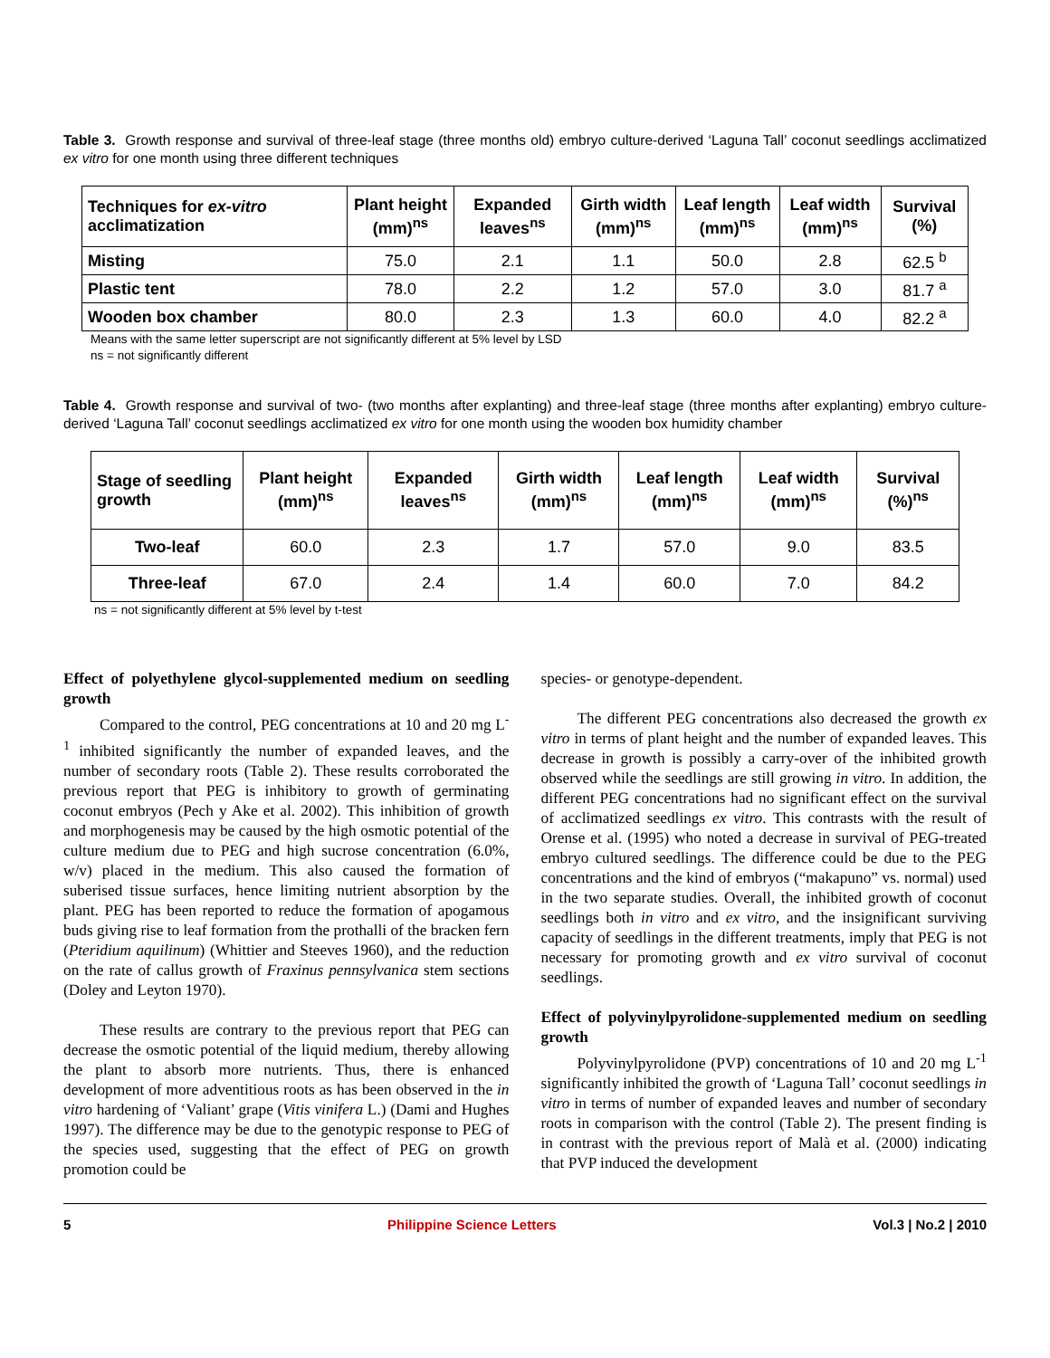Table 3. Growth response and survival of three-leaf stage (three months old) embryo culture-derived ‘Laguna Tall’ coconut seedlings acclimatized ex vitro for one month using three different techniques
| Techniques for ex-vitro acclimatization | Plant height (mm)<sup>ns</sup> | Expanded leaves<sup>ns</sup> | Girth width (mm)<sup>ns</sup> | Leaf length (mm)<sup>ns</sup> | Leaf width (mm)<sup>ns</sup> | Survival (%) |
| --- | --- | --- | --- | --- | --- | --- |
| Misting | 75.0 | 2.1 | 1.1 | 50.0 | 2.8 | 62.5 <sup>b</sup> |
| Plastic tent | 78.0 | 2.2 | 1.2 | 57.0 | 3.0 | 81.7 <sup>a</sup> |
| Wooden box chamber | 80.0 | 2.3 | 1.3 | 60.0 | 4.0 | 82.2 <sup>a</sup> |
Means with the same letter superscript are not significantly different at 5% level by LSD
ns = not significantly different
Table 4. Growth response and survival of two- (two months after explanting) and three-leaf stage (three months after explanting) embryo culture-derived ‘Laguna Tall’ coconut seedlings acclimatized ex vitro for one month using the wooden box humidity chamber
| Stage of seedling growth | Plant height (mm)<sup>ns</sup> | Expanded leaves<sup>ns</sup> | Girth width (mm)<sup>ns</sup> | Leaf length (mm)<sup>ns</sup> | Leaf width (mm)<sup>ns</sup> | Survival (%)<sup>ns</sup> |
| --- | --- | --- | --- | --- | --- | --- |
| Two-leaf | 60.0 | 2.3 | 1.7 | 57.0 | 9.0 | 83.5 |
| Three-leaf | 67.0 | 2.4 | 1.4 | 60.0 | 7.0 | 84.2 |
ns = not significantly different at 5% level by t-test
Effect of polyethylene glycol-supplemented medium on seedling growth
Compared to the control, PEG concentrations at 10 and 20 mg L<sup>-1</sup> inhibited significantly the number of expanded leaves, and the number of secondary roots (Table 2). These results corroborated the previous report that PEG is inhibitory to growth of germinating coconut embryos (Pech y Ake et al. 2002). This inhibition of growth and morphogenesis may be caused by the high osmotic potential of the culture medium due to PEG and high sucrose concentration (6.0%, w/v) placed in the medium. This also caused the formation of suberised tissue surfaces, hence limiting nutrient absorption by the plant. PEG has been reported to reduce the formation of apogamous buds giving rise to leaf formation from the prothalli of the bracken fern (Pteridium aquilinum) (Whittier and Steeves 1960), and the reduction on the rate of callus growth of Fraxinus pennsylvanica stem sections (Doley and Leyton 1970).
These results are contrary to the previous report that PEG can decrease the osmotic potential of the liquid medium, thereby allowing the plant to absorb more nutrients. Thus, there is enhanced development of more adventitious roots as has been observed in the in vitro hardening of ‘Valiant’ grape (Vitis vinifera L.) (Dami and Hughes 1997). The difference may be due to the genotypic response to PEG of the species used, suggesting that the effect of PEG on growth promotion could be
species- or genotype-dependent.
The different PEG concentrations also decreased the growth ex vitro in terms of plant height and the number of expanded leaves. This decrease in growth is possibly a carry-over of the inhibited growth observed while the seedlings are still growing in vitro. In addition, the different PEG concentrations had no significant effect on the survival of acclimatized seedlings ex vitro. This contrasts with the result of Orense et al. (1995) who noted a decrease in survival of PEG-treated embryo cultured seedlings. The difference could be due to the PEG concentrations and the kind of embryos (“makapuno” vs. normal) used in the two separate studies. Overall, the inhibited growth of coconut seedlings both in vitro and ex vitro, and the insignificant surviving capacity of seedlings in the different treatments, imply that PEG is not necessary for promoting growth and ex vitro survival of coconut seedlings.
Effect of polyvinylpyrolidone-supplemented medium on seedling growth
Polyvinylpyrolidone (PVP) concentrations of 10 and 20 mg L<sup>-1</sup> significantly inhibited the growth of ‘Laguna Tall’ coconut seedlings in vitro in terms of number of expanded leaves and number of secondary roots in comparison with the control (Table 2). The present finding is in contrast with the previous report of Malà et al. (2000) indicating that PVP induced the development
5 Philippine Science Letters Vol.3 | No.2 | 2010